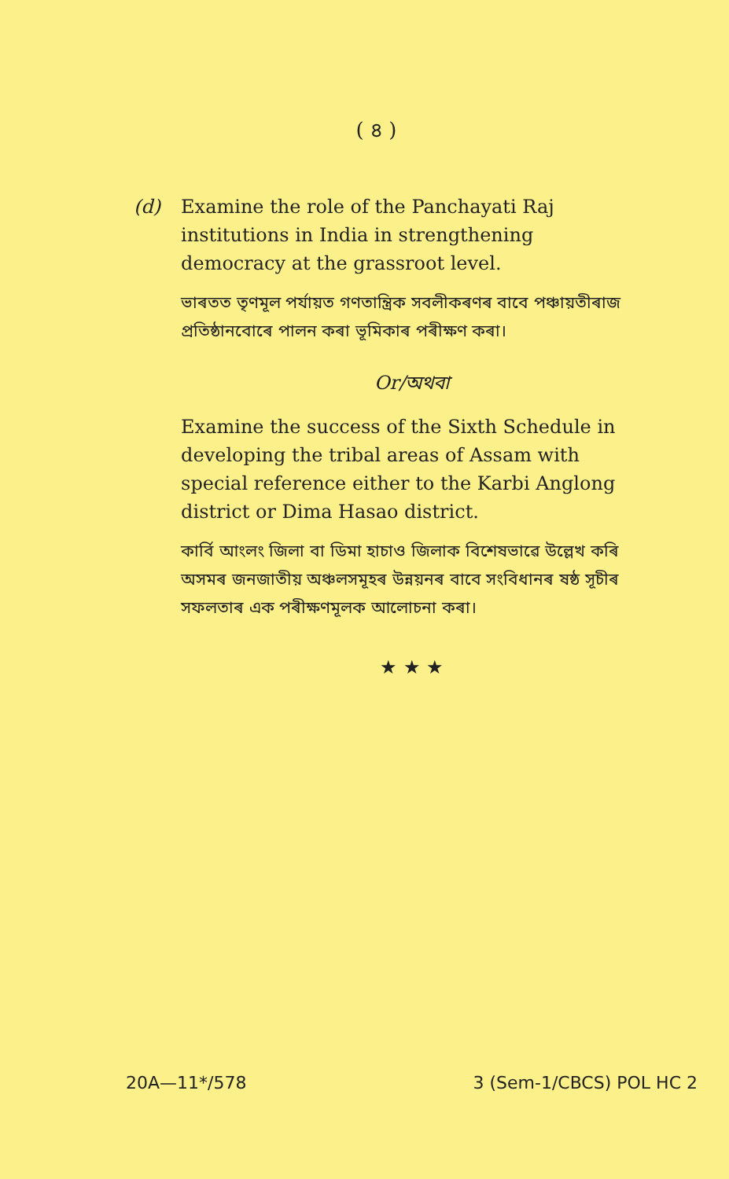( ৪ )
(d)
Examine the role of the Panchayati Raj institutions in India in strengthening democracy at the grassroot level.
ভাৰতত তৃণমূল পৰ্যায়ত গণতান্ত্ৰিক সবলীকৰণৰ বাবে পঞ্চায়তীৰাজ প্ৰতিষ্ঠানবোৰে পালন কৰা ভূমিকাৰ পৰীক্ষণ কৰা।
Or/অথবা
Examine the success of the Sixth Schedule in developing the tribal areas of Assam with special reference either to the Karbi Anglong district or Dima Hasao district.
কাৰ্বি আংলং জিলা বা ডিমা হাচাও জিলাক বিশেষভাৱে উল্লেখ কৰি অসমৰ জনজাতীয় অঞ্চলসমূহৰ উন্নয়নৰ বাবে সংবিধানৰ ষষ্ঠ সূচীৰ সফলতাৰ এক পৰীক্ষণমূলক আলোচনা কৰা।
★ ★ ★
20A—11*/578 3 (Sem-1/CBCS) POL HC 2